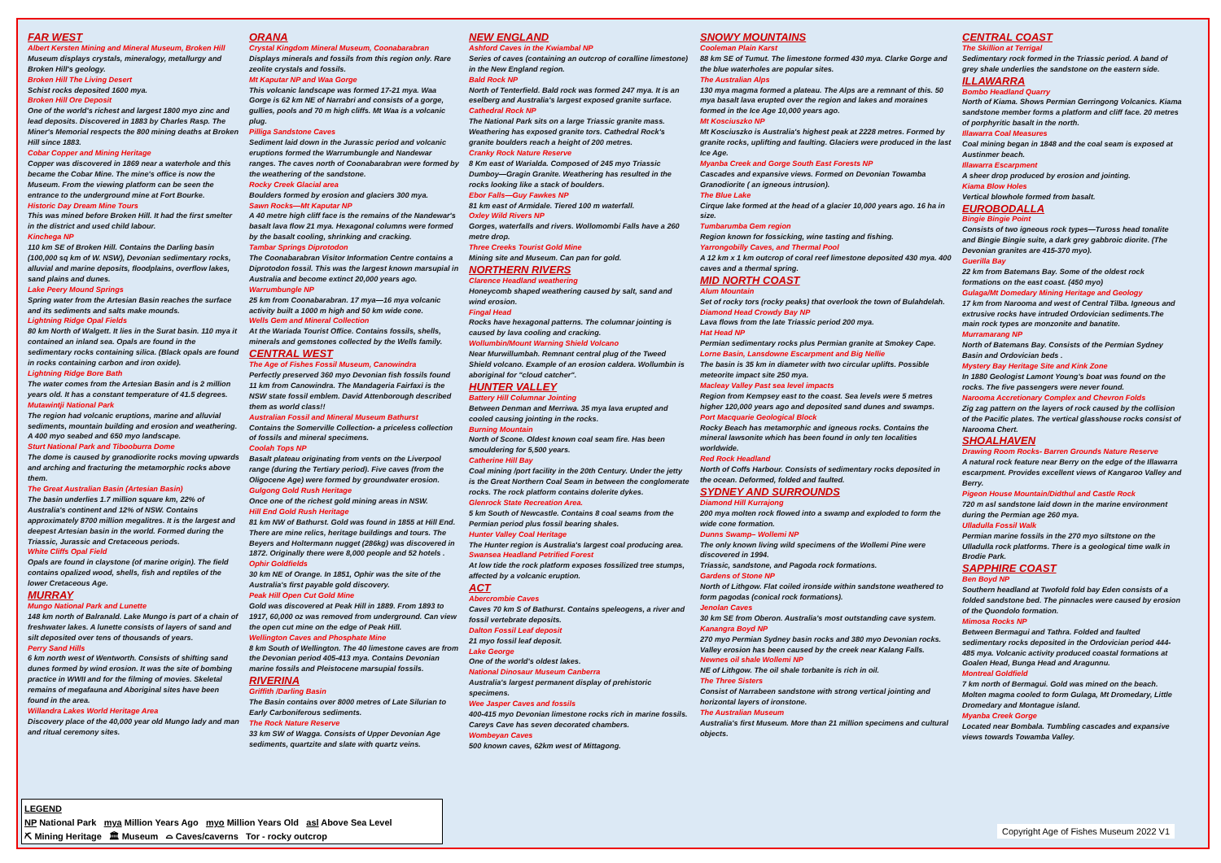FAR WEST
Albert Kersten Mining and Mineral Museum, Broken Hill
Museum displays crystals, mineralogy, metallurgy and Broken Hill's geology.
Broken Hill The Living Desert
Schist rocks deposited 1600 mya.
Broken Hill Ore Deposit
One of the world's richest and largest 1800 myo zinc and lead deposits. Discovered in 1883 by Charles Rasp. The Miner's Memorial respects the 800 mining deaths at Broken Hill since 1883.
Cobar Copper and Mining Heritage
Copper was discovered in 1869 near a waterhole and this became the Cobar Mine. The mine's office is now the Museum. From the viewing platform can be seen the entrance to the underground mine at Fort Bourke.
Historic Day Dream Mine Tours
This was mined before Broken Hill. It had the first smelter in the district and used child labour.
Kinchega NP
110 km SE of Broken Hill. Contains the Darling basin (100,000 sq km of W. NSW), Devonian sedimentary rocks, alluvial and marine deposits, floodplains, overflow lakes, sand plains and dunes.
Lake Peery Mound Springs
Spring water from the Artesian Basin reaches the surface and its sediments and salts make mounds.
Lightning Ridge Opal Fields
80 km North of Walgett. It lies in the Surat basin. 110 mya it contained an inland sea. Opals are found in the sedimentary rocks containing silica. (Black opals are found in rocks containing carbon and iron oxide).
Lightning Ridge Bore Bath
The water comes from the Artesian Basin and is 2 million years old. It has a constant temperature of 41.5 degrees.
Mutawintji National Park
The region had volcanic eruptions, marine and alluvial sediments, mountain building and erosion and weathering. A 400 myo seabed and 650 myo landscape.
Sturt National Park and Tibooburra Dome
The dome is caused by granodiorite rocks moving upwards and arching and fracturing the metamorphic rocks above them.
The Great Australian Basin (Artesian Basin)
The basin underlies 1.7 million square km, 22% of Australia's continent and 12% of NSW. Contains approximately 8700 million megalitres. It is the largest and deepest Artesian basin in the world. Formed during the Triassic, Jurassic and Cretaceous periods.
White Cliffs Opal Field
Opals are found in claystone (of marine origin). The field contains opalized wood, shells, fish and reptiles of the lower Cretaceous Age.
MURRAY
Mungo National Park and Lunette
148 km north of Balranald. Lake Mungo is part of a chain of freshwater lakes. A lunette consists of layers of sand and silt deposited over tens of thousands of years.
Perry Sand Hills
6 km north west of Wentworth. Consists of shifting sand dunes formed by wind erosion. It was the site of bombing practice in WWII and for the filming of movies. Skeletal remains of megafauna and Aboriginal sites have been found in the area.
Willandra Lakes World Heritage Area
Discovery place of the 40,000 year old Mungo lady and man and ritual ceremony sites.
ORANA
Crystal Kingdom Mineral Museum, Coonabarabran
Displays minerals and fossils from this region only. Rare zeolite crystals and fossils.
Mt Kaputar NP and Waa Gorge
This volcanic landscape was formed 17-21 mya. Waa Gorge is 62 km NE of Narrabri and consists of a gorge, gullies, pools and 70 m high cliffs. Mt Waa is a volcanic plug.
Pilliga Sandstone Caves
Sediment laid down in the Jurassic period and volcanic eruptions formed the Warrumbungle and Nandewar ranges. The caves north of Coonabarabran were formed by the weathering of the sandstone.
Rocky Creek Glacial area
Boulders formed by erosion and glaciers 300 mya.
Sawn Rocks—Mt Kaputar NP
A 40 metre high cliff face is the remains of the Nandewar's basalt lava flow 21 mya. Hexagonal columns were formed by the basalt cooling, shrinking and cracking.
Tambar Springs Diprotodon
The Coonabarabran Visitor Information Centre contains a Diprotodon fossil. This was the largest known marsupial in Australia and become extinct 20,000 years ago.
Warrumbungle NP
25 km from Coonabarabran. 17 mya—16 mya volcanic activity built a 1000 m high and 50 km wide cone.
Wells Gem and Mineral Collection
At the Wariada Tourist Office. Contains fossils, shells, minerals and gemstones collected by the Wells family.
CENTRAL WEST
The Age of Fishes Fossil Museum, Canowindra
Perfectly preserved 360 myo Devonian fish fossils found 11 km from Canowindra. The Mandageria Fairfaxi is the NSW state fossil emblem. David Attenborough described them as world class!!
Australian Fossil and Mineral Museum Bathurst
Contains the Somerville Collection- a priceless collection of fossils and mineral specimens.
Coolah Tops NP
Basalt plateau originating from vents on the Liverpool range (during the Tertiary period). Five caves (from the Oligocene Age) were formed by groundwater erosion.
Gulgong Gold Rush Heritage
Once one of the richest gold mining areas in NSW.
Hill End Gold Rush Heritage
81 km NW of Bathurst. Gold was found in 1855 at Hill End. There are mine relics, heritage buildings and tours. The Beyers and Holtermann nugget (286kg) was discovered in 1872. Originally there were 8,000 people and 52 hotels .
Ophir Goldfields
30 km NE of Orange. In 1851, Ophir was the site of the Australia's first payable gold discovery.
Peak Hill Open Cut Gold Mine
Gold was discovered at Peak Hill in 1889. From 1893 to 1917, 60,000 oz was removed from underground. Can view the open cut mine on the edge of Peak Hill.
Wellington Caves and Phosphate Mine
8 km South of Wellington. The 40 limestone caves are from the Devonian period 405-413 mya. Contains Devonian marine fossils and Pleistocene marsupial fossils.
RIVERINA
Griffith /Darling Basin
The Basin contains over 8000 metres of Late Silurian to Early Carboniferous sediments.
The Rock Nature Reserve
33 km SW of Wagga. Consists of Upper Devonian Age sediments, quartzite and slate with quartz veins.
NEW ENGLAND
Ashford Caves in the Kwiambal NP
Series of caves (containing an outcrop of coralline limestone) in the New England region.
Bald Rock NP
North of Tenterfield. Bald rock was formed 247 mya. It is an eselberg and Australia's largest exposed granite surface.
Cathedral Rock NP
The National Park sits on a large Triassic granite mass. Weathering has exposed granite tors. Cathedral Rock's granite boulders reach a height of 200 metres.
Cranky Rock Nature Reserve
8 Km east of Warialda. Composed of 245 myo Triassic Dumboy—Gragin Granite. Weathering has resulted in the rocks looking like a stack of boulders.
Ebor Falls—Guy Fawkes NP
81 km east of Armidale. Tiered 100 m waterfall.
Oxley Wild Rivers NP
Gorges, waterfalls and rivers. Wollomombi Falls have a 260 metre drop.
Three Creeks Tourist Gold Mine
Mining site and Museum. Can pan for gold.
NORTHERN RIVERS
Clarence Headland weathering
Honeycomb shaped weathering caused by salt, sand and wind erosion.
Fingal Head
Rocks have hexagonal patterns. The columnar jointing is caused by lava cooling and cracking.
Wollumbin/Mount Warning Shield Volcano
Near Murwillumbah. Remnant central plug of the Tweed Shield volcano. Example of an erosion caldera. Wollumbin is aboriginal for "cloud catcher".
HUNTER VALLEY
Battery Hill Columnar Jointing
Between Denman and Merriwa. 35 mya lava erupted and cooled causing jointing in the rocks.
Burning Mountain
North of Scone. Oldest known coal seam fire. Has been smouldering for 5,500 years.
Catherine Hill Bay
Coal mining /port facility in the 20th Century. Under the jetty is the Great Northern Coal Seam in between the conglomerate rocks. The rock platform contains dolerite dykes.
Glenrock State Recreation Area.
5 km South of Newcastle. Contains 8 coal seams from the Permian period plus fossil bearing shales.
Hunter Valley Coal Heritage
The Hunter region is Australia's largest coal producing area.
Swansea Headland Petrified Forest
At low tide the rock platform exposes fossilized tree stumps, affected by a volcanic eruption.
ACT
Abercrombie Caves
Caves 70 km S of Bathurst. Contains speleogens, a river and fossil vertebrate deposits.
Dalton Fossil Leaf deposit
21 myo fossil leaf deposit.
Lake George
One of the world's oldest lakes.
National Dinosaur Museum Canberra
Australia's largest permanent display of prehistoric specimens.
Wee Jasper Caves and fossils
400-415 myo Devonian limestone rocks rich in marine fossils. Careys Cave has seven decorated chambers.
Wombeyan Caves
500 known caves, 62km west of Mittagong.
SNOWY MOUNTAINS
Cooleman Plain Karst
88 km SE of Tumut. The limestone formed 430 mya. Clarke Gorge and the blue waterholes are popular sites.
The Australian Alps
130 mya magma formed a plateau. The Alps are a remnant of this. 50 mya basalt lava erupted over the region and lakes and moraines formed in the Ice Age 10,000 years ago.
Mt Kosciuszko NP
Mt Kosciuszko is Australia's highest peak at 2228 metres. Formed by granite rocks, uplifting and faulting. Glaciers were produced in the last Ice Age.
Myanba Creek and Gorge South East Forests NP
Cascades and expansive views. Formed on Devonian Towamba Granodiorite ( an igneous intrusion).
The Blue Lake
Cirque lake formed at the head of a glacier 10,000 years ago. 16 ha in size.
Tumbarumba Gem region
Region known for fossicking, wine tasting and fishing.
Yarrongobilly Caves, and Thermal Pool
A 12 km x 1 km outcrop of coral reef limestone deposited 430 mya. 400 caves and a thermal spring.
MID NORTH COAST
Alum Mountain
Set of rocky tors (rocky peaks) that overlook the town of Bulahdelah.
Diamond Head Crowdy Bay NP
Lava flows from the late Triassic period 200 mya.
Hat Head NP
Permian sedimentary rocks plus Permian granite at Smokey Cape.
Lorne Basin, Lansdowne Escarpment and Big Nellie
The basin is 35 km in diameter with two circular uplifts. Possible meteorite impact site 250 mya.
Macleay Valley Past sea level impacts
Region from Kempsey east to the coast. Sea levels were 5 metres higher 120,000 years ago and deposited sand dunes and swamps.
Port Macquarie Geological Block
Rocky Beach has metamorphic and igneous rocks. Contains the mineral lawsonite which has been found in only ten localities worldwide.
Red Rock Headland
North of Coffs Harbour. Consists of sedimentary rocks deposited in the ocean. Deformed, folded and faulted.
SYDNEY AND SURROUNDS
Diamond Hill Kurrajong
200 mya molten rock flowed into a swamp and exploded to form the wide cone formation.
Dunns Swamp– Wollemi NP
The only known living wild specimens of the Wollemi Pine were discovered in 1994.
Triassic, sandstone, and Pagoda rock formations.
Gardens of Stone NP
North of Lithgow. Flat coiled ironside within sandstone weathered to form pagodas (conical rock formations).
Jenolan Caves
30 km SE from Oberon. Australia's most outstanding cave system.
Kanangra Boyd NP
270 myo Permian Sydney basin rocks and 380 myo Devonian rocks. Valley erosion has been caused by the creek near Kalang Falls.
Newnes oil shale Wollemi NP
NE of Lithgow. The oil shale torbanite is rich in oil.
The Three Sisters
Consist of Narrabeen sandstone with strong vertical jointing and horizontal layers of ironstone.
The Australian Museum
Australia's first Museum. More than 21 million specimens and cultural objects.
CENTRAL COAST
The Skillion at Terrigal
Sedimentary rock formed in the Triassic period. A band of grey shale underlies the sandstone on the eastern side.
ILLAWARRA
Bombo Headland Quarry
North of Kiama. Shows Permian Gerringong Volcanics. Kiama sandstone member forms a platform and cliff face. 20 metres of porphyritic basalt in the north.
Illawarra Coal Measures
Coal mining began in 1848 and the coal seam is exposed at Austinmer beach.
Illawarra Escarpment
A sheer drop produced by erosion and jointing.
Kiama Blow Holes
Vertical blowhole formed from basalt.
EUROBODALLA
Bingie Bingie Point
Consists of two igneous rock types—Tuross head tonalite and Bingie Bingie suite, a dark grey gabbroic diorite. (The Devonian granites are 415-370 myo).
Guerilla Bay
22 km from Batemans Bay. Some of the oldest rock formations on the east coast. (450 myo)
Gulaga/Mt Domedary Mining Heritage and Geology
17 km from Narooma and west of Central Tilba. Igneous and extrusive rocks have intruded Ordovician sediments.The main rock types are monzonite and banatite.
Murramarang NP
North of Batemans Bay. Consists of the Permian Sydney Basin and Ordovician beds .
Mystery Bay Heritage Site and Kink Zone
In 1880 Geologist Lamont Young's boat was found on the rocks. The five passengers were never found.
Narooma Accretionary Complex and Chevron Folds
Zig zag pattern on the layers of rock caused by the collision of the Pacific plates. The vertical glasshouse rocks consist of Narooma Chert.
SHOALHAVEN
Drawing Room Rocks- Barren Grounds Nature Reserve
A natural rock feature near Berry on the edge of the Illawarra escarpment. Provides excellent views of Kangaroo Valley and Berry.
Pigeon House Mountain/Didthul and Castle Rock
720 m asl sandstone laid down in the marine environment during the Permian age 260 mya.
Ulladulla Fossil Walk
Permian marine fossils in the 270 myo siltstone on the Ulladulla rock platforms. There is a geological time walk in Brodie Park.
SAPPHIRE COAST
Ben Boyd NP
Southern headland at Twofold fold bay Eden consists of a folded sandstone bed. The pinnacles were caused by erosion of the Quondolo formation.
Mimosa Rocks NP
Between Bermagui and Tathra. Folded and faulted sedimentary rocks deposited in the Ordovician period 444-485 mya. Volcanic activity produced coastal formations at Goalen Head, Bunga Head and Aragunnu.
Montreal Goldfield
7 km north of Bermagui. Gold was mined on the beach. Molten magma cooled to form Gulaga, Mt Dromedary, Little Dromedary and Montague island.
Myanba Creek Gorge
Located near Bombala. Tumbling cascades and expansive views towards Towamba Valley.
LEGEND
NP National Park mya Million Years Ago myo Million Years Old asl Above Sea Level
⛏ Mining Heritage 🏛 Museum ⌓ Caves/caverns Tor - rocky outcrop
Copyright Age of Fishes Museum 2022 V1